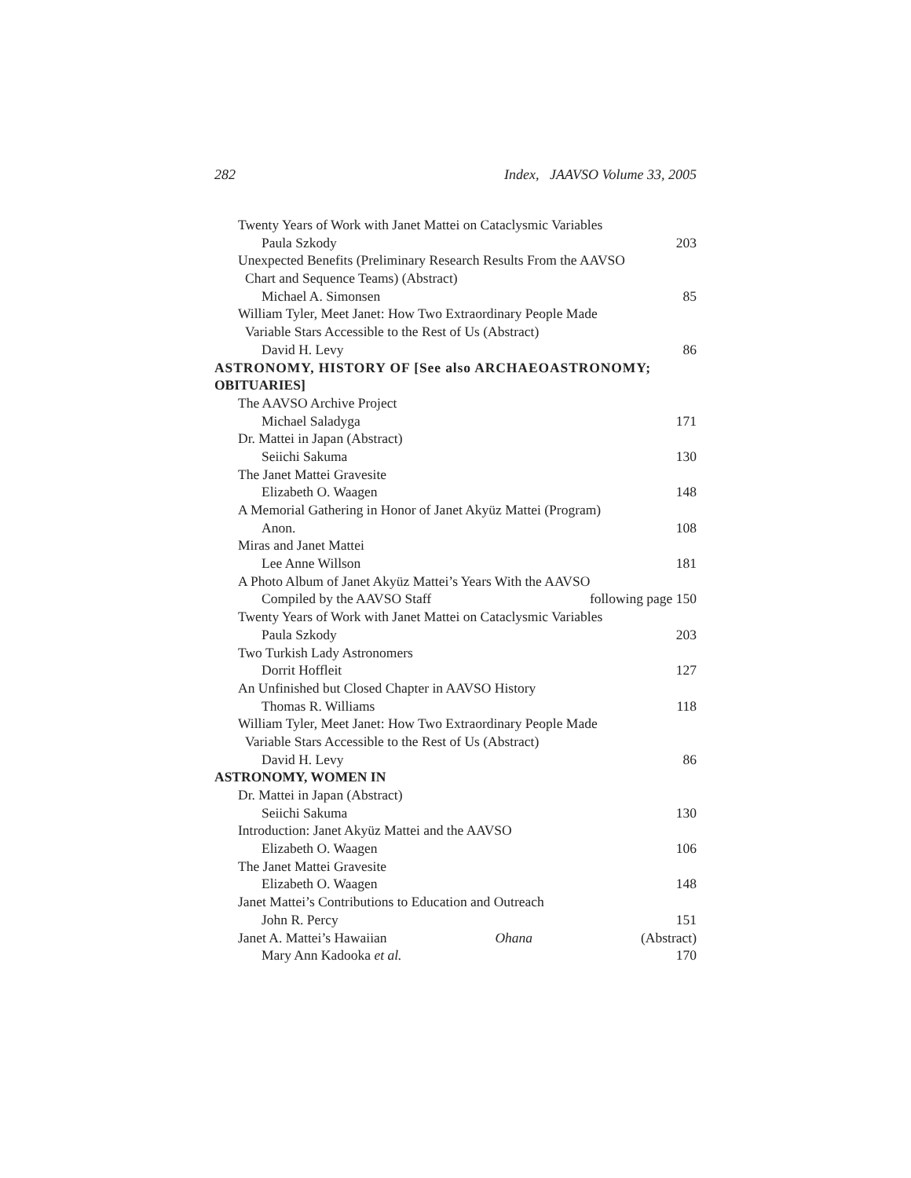282 Index, JAAVSO Volume 33, 2005
Twenty Years of Work with Janet Mattei on Cataclysmic Variables
Paula Szkody 203
Unexpected Benefits (Preliminary Research Results From the AAVSO
Chart and Sequence Teams) (Abstract)
Michael A. Simonsen 85
William Tyler, Meet Janet: How Two Extraordinary People Made
Variable Stars Accessible to the Rest of Us (Abstract)
David H. Levy 86
ASTRONOMY, HISTORY OF [See also ARCHAEOASTRONOMY;
OBITUARIES]
The AAVSO Archive Project
Michael Saladyga 171
Dr. Mattei in Japan (Abstract)
Seiichi Sakuma 130
The Janet Mattei Gravesite
Elizabeth O. Waagen 148
A Memorial Gathering in Honor of Janet Akyüz Mattei (Program)
Anon. 108
Miras and Janet Mattei
Lee Anne Willson 181
A Photo Album of Janet Akyüz Mattei’s Years With the AAVSO
Compiled by the AAVSO Staff following page 150
Twenty Years of Work with Janet Mattei on Cataclysmic Variables
Paula Szkody 203
Two Turkish Lady Astronomers
Dorrit Hoffleit 127
An Unfinished but Closed Chapter in AAVSO History
Thomas R. Williams 118
William Tyler, Meet Janet: How Two Extraordinary People Made
Variable Stars Accessible to the Rest of Us (Abstract)
David H. Levy 86
ASTRONOMY, WOMEN IN
Dr. Mattei in Japan (Abstract)
Seiichi Sakuma 130
Introduction: Janet Akyüz Mattei and the AAVSO
Elizabeth O. Waagen 106
The Janet Mattei Gravesite
Elizabeth O. Waagen 148
Janet Mattei’s Contributions to Education and Outreach
John R. Percy 151
Janet A. Mattei’s Hawaiian Ohana (Abstract)
Mary Ann Kadooka et al. 170